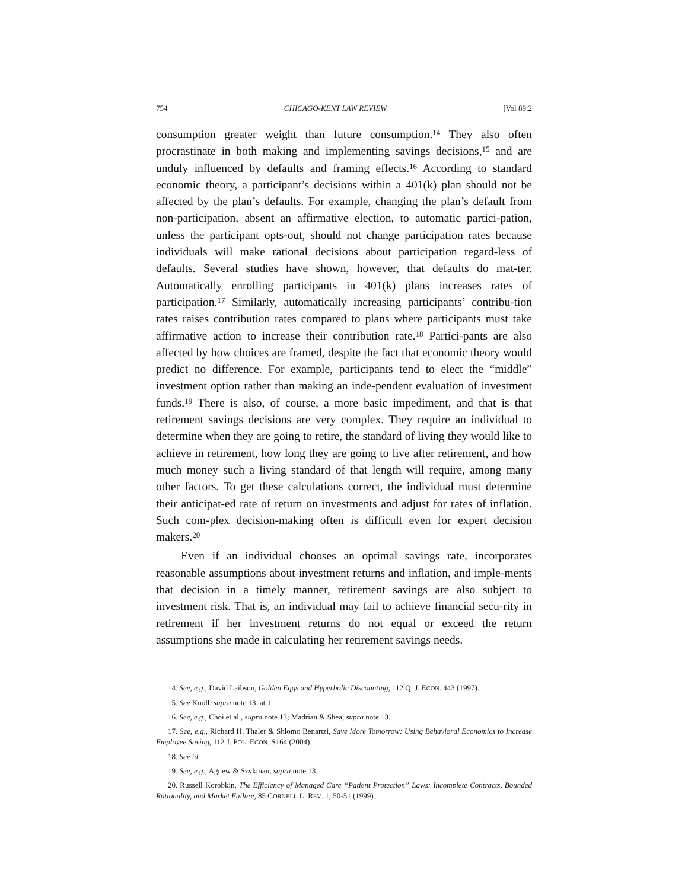754 CHICAGO-KENT LAW REVIEW [Vol 89:2
consumption greater weight than future consumption.<sup>14</sup> They also often procrastinate in both making and implementing savings decisions,<sup>15</sup> and are unduly influenced by defaults and framing effects.<sup>16</sup> According to standard economic theory, a participant’s decisions within a 401(k) plan should not be affected by the plan’s defaults. For example, changing the plan’s default from non-participation, absent an affirmative election, to automatic partici-pation, unless the participant opts-out, should not change participation rates because individuals will make rational decisions about participation regard-less of defaults. Several studies have shown, however, that defaults do mat-ter. Automatically enrolling participants in 401(k) plans increases rates of participation.<sup>17</sup> Similarly, automatically increasing participants’ contribu-tion rates raises contribution rates compared to plans where participants must take affirmative action to increase their contribution rate.<sup>18</sup> Partici-pants are also affected by how choices are framed, despite the fact that economic theory would predict no difference. For example, participants tend to elect the “middle” investment option rather than making an inde-pendent evaluation of investment funds.<sup>19</sup> There is also, of course, a more basic impediment, and that is that retirement savings decisions are very complex. They require an individual to determine when they are going to retire, the standard of living they would like to achieve in retirement, how long they are going to live after retirement, and how much money such a living standard of that length will require, among many other factors. To get these calculations correct, the individual must determine their anticipat-ed rate of return on investments and adjust for rates of inflation. Such com-plex decision-making often is difficult even for expert decision makers.<sup>20</sup>
Even if an individual chooses an optimal savings rate, incorporates reasonable assumptions about investment returns and inflation, and imple-ments that decision in a timely manner, retirement savings are also subject to investment risk. That is, an individual may fail to achieve financial secu-rity in retirement if her investment returns do not equal or exceed the return assumptions she made in calculating her retirement savings needs.
14. See, e.g., David Laibson, Golden Eggs and Hyperbolic Discounting, 112 Q. J. ECON. 443 (1997).
15. See Knoll, supra note 13, at 1.
16. See, e.g., Choi et al., supra note 13; Madrian & Shea, supra note 13.
17. See, e.g., Richard H. Thaler & Shlomo Benartzi, Save More Tomorrow: Using Behavioral Economics to Increase Employee Saving, 112 J. POL. ECON. S164 (2004).
18. See id.
19. See, e.g., Agnew & Szykman, supra note 13.
20. Russell Korobkin, The Efficiency of Managed Care “Patient Protection” Laws: Incomplete Contracts, Bounded Rationality, and Market Failure, 85 CORNELL L. REV. 1, 50-51 (1999).